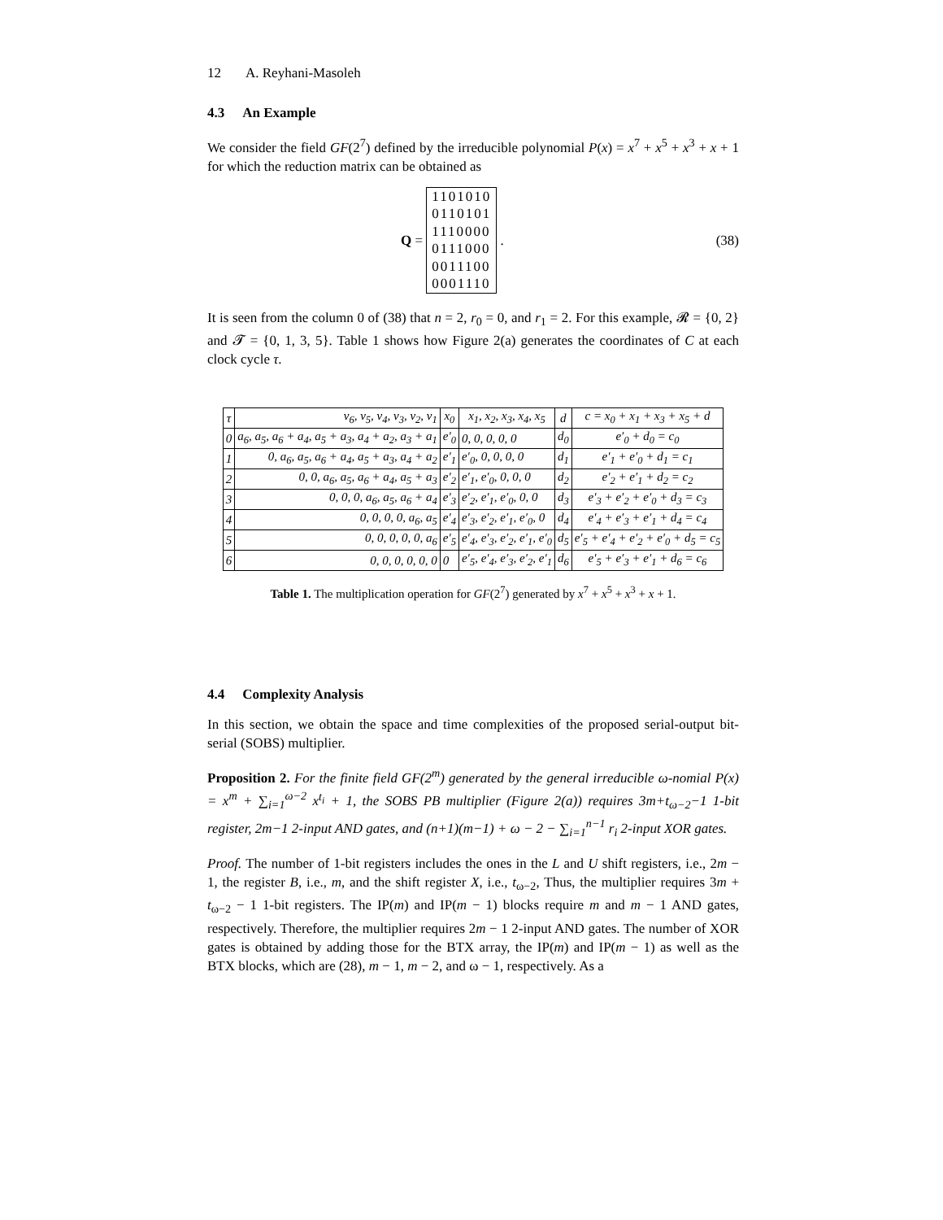12 A. Reyhani-Masoleh
4.3 An Example
We consider the field GF(2<sup>7</sup>) defined by the irreducible polynomial P(x) = x<sup>7</sup> + x<sup>5</sup> + x<sup>3</sup> + x + 1 for which the reduction matrix can be obtained as
Q =
1101010
0110101
1110000
0111000
0011100
0001110
.
(38)
It is seen from the column 0 of (38) that n = 2, r<sub>0</sub> = 0, and r<sub>1</sub> = 2. For this example, 𝓡 = {0, 2} and 𝓣 = {0, 1, 3, 5}. Table 1 shows how Figure 2(a) generates the coordinates of C at each clock cycle τ.
| τ | v<sub>6</sub>, v<sub>5</sub>, v<sub>4</sub>, v<sub>3</sub>, v<sub>2</sub>, v<sub>1</sub> | x<sub>0</sub> | x<sub>1</sub>, x<sub>2</sub>, x<sub>3</sub>, x<sub>4</sub>, x<sub>5</sub> | d | c = x<sub>0</sub> + x<sub>1</sub> + x<sub>3</sub> + x<sub>5</sub> + d |
| --- | --- | --- | --- | --- | --- |
| 0 | a<sub>6</sub>, a<sub>5</sub>, a<sub>6</sub> + a<sub>4</sub>, a<sub>5</sub> + a<sub>3</sub>, a<sub>4</sub> + a<sub>2</sub>, a<sub>3</sub> + a<sub>1</sub> | e′<sub>0</sub> | 0, 0, 0, 0, 0 | d<sub>0</sub> | e′<sub>0</sub> + d<sub>0</sub> = c<sub>0</sub> |
| 1 | 0, a<sub>6</sub>, a<sub>5</sub>, a<sub>6</sub> + a<sub>4</sub>, a<sub>5</sub> + a<sub>3</sub>, a<sub>4</sub> + a<sub>2</sub> | e′<sub>1</sub> | e′<sub>0</sub>, 0, 0, 0, 0 | d<sub>1</sub> | e′<sub>1</sub> + e′<sub>0</sub> + d<sub>1</sub> = c<sub>1</sub> |
| 2 | 0, 0, a<sub>6</sub>, a<sub>5</sub>, a<sub>6</sub> + a<sub>4</sub>, a<sub>5</sub> + a<sub>3</sub> | e′<sub>2</sub> | e′<sub>1</sub>, e′<sub>0</sub>, 0, 0, 0 | d<sub>2</sub> | e′<sub>2</sub> + e′<sub>1</sub> + d<sub>2</sub> = c<sub>2</sub> |
| 3 | 0, 0, 0, a<sub>6</sub>, a<sub>5</sub>, a<sub>6</sub> + a<sub>4</sub> | e′<sub>3</sub> | e′<sub>2</sub>, e′<sub>1</sub>, e′<sub>0</sub>, 0, 0 | d<sub>3</sub> | e′<sub>3</sub> + e′<sub>2</sub> + e′<sub>0</sub> + d<sub>3</sub> = c<sub>3</sub> |
| 4 | 0, 0, 0, 0, a<sub>6</sub>, a<sub>5</sub> | e′<sub>4</sub> | e′<sub>3</sub>, e′<sub>2</sub>, e′<sub>1</sub>, e′<sub>0</sub>, 0 | d<sub>4</sub> | e′<sub>4</sub> + e′<sub>3</sub> + e′<sub>1</sub> + d<sub>4</sub> = c<sub>4</sub> |
| 5 | 0, 0, 0, 0, 0, a<sub>6</sub> | e′<sub>5</sub> | e′<sub>4</sub>, e′<sub>3</sub>, e′<sub>2</sub>, e′<sub>1</sub>, e′<sub>0</sub> | d<sub>5</sub> | e′<sub>5</sub> + e′<sub>4</sub> + e′<sub>2</sub> + e′<sub>0</sub> + d<sub>5</sub> = c<sub>5</sub> |
| 6 | 0, 0, 0, 0, 0, 0 | 0 | e′<sub>5</sub>, e′<sub>4</sub>, e′<sub>3</sub>, e′<sub>2</sub>, e′<sub>1</sub> | d<sub>6</sub> | e′<sub>5</sub> + e′<sub>3</sub> + e′<sub>1</sub> + d<sub>6</sub> = c<sub>6</sub> |
Table 1. The multiplication operation for GF(2<sup>7</sup>) generated by x<sup>7</sup> + x<sup>5</sup> + x<sup>3</sup> + x + 1.
4.4 Complexity Analysis
In this section, we obtain the space and time complexities of the proposed serial-output bit-serial (SOBS) multiplier.
Proposition 2. For the finite field GF(2<sup>m</sup>) generated by the general irreducible ω-nomial P(x) = x<sup>m</sup> + ∑<sub>i=1</sub><sup>ω−2</sup> x<sup>t<sub>i</sub></sup> + 1, the SOBS PB multiplier (Figure 2(a)) requires 3m+t<sub>ω−2</sub>−1 1-bit register, 2m−1 2-input AND gates, and (n+1)(m−1) + ω − 2 − ∑<sub>i=1</sub><sup>n−1</sup> r<sub>i</sub> 2-input XOR gates.
Proof. The number of 1-bit registers includes the ones in the L and U shift registers, i.e., 2m − 1, the register B, i.e., m, and the shift register X, i.e., t<sub>ω−2</sub>, Thus, the multiplier requires 3m + t<sub>ω−2</sub> − 1 1-bit registers. The IP(m) and IP(m − 1) blocks require m and m − 1 AND gates, respectively. Therefore, the multiplier requires 2m − 1 2-input AND gates. The number of XOR gates is obtained by adding those for the BTX array, the IP(m) and IP(m − 1) as well as the BTX blocks, which are (28), m − 1, m − 2, and ω − 1, respectively. As a